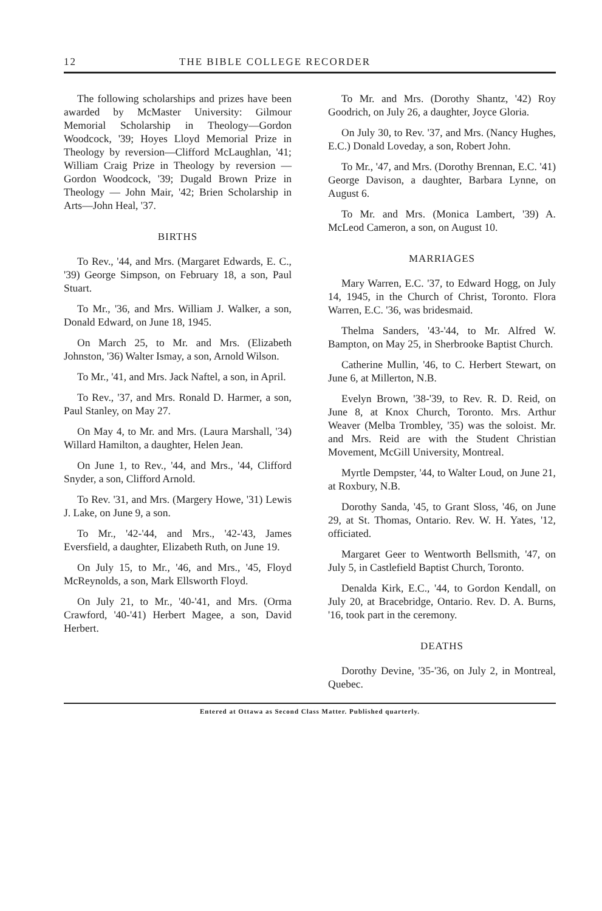12 THE BIBLE COLLEGE RECORDER
The following scholarships and prizes have been awarded by McMaster University: Gilmour Memorial Scholarship in Theology—Gordon Woodcock, '39; Hoyes Lloyd Memorial Prize in Theology by reversion—Clifford McLaughlan, '41; William Craig Prize in Theology by reversion — Gordon Woodcock, '39; Dugald Brown Prize in Theology — John Mair, '42; Brien Scholarship in Arts—John Heal, '37.
BIRTHS
To Rev., '44, and Mrs. (Margaret Edwards, E. C., '39) George Simpson, on February 18, a son, Paul Stuart.
To Mr., '36, and Mrs. William J. Walker, a son, Donald Edward, on June 18, 1945.
On March 25, to Mr. and Mrs. (Elizabeth Johnston, '36) Walter Ismay, a son, Arnold Wilson.
To Mr., '41, and Mrs. Jack Naftel, a son, in April.
To Rev., '37, and Mrs. Ronald D. Harmer, a son, Paul Stanley, on May 27.
On May 4, to Mr. and Mrs. (Laura Marshall, '34) Willard Hamilton, a daughter, Helen Jean.
On June 1, to Rev., '44, and Mrs., '44, Clifford Snyder, a son, Clifford Arnold.
To Rev. '31, and Mrs. (Margery Howe, '31) Lewis J. Lake, on June 9, a son.
To Mr., '42-'44, and Mrs., '42-'43, James Eversfield, a daughter, Elizabeth Ruth, on June 19.
On July 15, to Mr., '46, and Mrs., '45, Floyd McReynolds, a son, Mark Ellsworth Floyd.
On July 21, to Mr., '40-'41, and Mrs. (Orma Crawford, '40-'41) Herbert Magee, a son, David Herbert.
To Mr. and Mrs. (Dorothy Shantz, '42) Roy Goodrich, on July 26, a daughter, Joyce Gloria.
On July 30, to Rev. '37, and Mrs. (Nancy Hughes, E.C.) Donald Loveday, a son, Robert John.
To Mr., '47, and Mrs. (Dorothy Brennan, E.C. '41) George Davison, a daughter, Barbara Lynne, on August 6.
To Mr. and Mrs. (Monica Lambert, '39) A. McLeod Cameron, a son, on August 10.
MARRIAGES
Mary Warren, E.C. '37, to Edward Hogg, on July 14, 1945, in the Church of Christ, Toronto. Flora Warren, E.C. '36, was bridesmaid.
Thelma Sanders, '43-'44, to Mr. Alfred W. Bampton, on May 25, in Sherbrooke Baptist Church.
Catherine Mullin, '46, to C. Herbert Stewart, on June 6, at Millerton, N.B.
Evelyn Brown, '38-'39, to Rev. R. D. Reid, on June 8, at Knox Church, Toronto. Mrs. Arthur Weaver (Melba Trombley, '35) was the soloist. Mr. and Mrs. Reid are with the Student Christian Movement, McGill University, Montreal.
Myrtle Dempster, '44, to Walter Loud, on June 21, at Roxbury, N.B.
Dorothy Sanda, '45, to Grant Sloss, '46, on June 29, at St. Thomas, Ontario. Rev. W. H. Yates, '12, officiated.
Margaret Geer to Wentworth Bellsmith, '47, on July 5, in Castlefield Baptist Church, Toronto.
Denalda Kirk, E.C., '44, to Gordon Kendall, on July 20, at Bracebridge, Ontario. Rev. D. A. Burns, '16, took part in the ceremony.
DEATHS
Dorothy Devine, '35-'36, on July 2, in Montreal, Quebec.
Entered at Ottawa as Second Class Matter. Published quarterly.